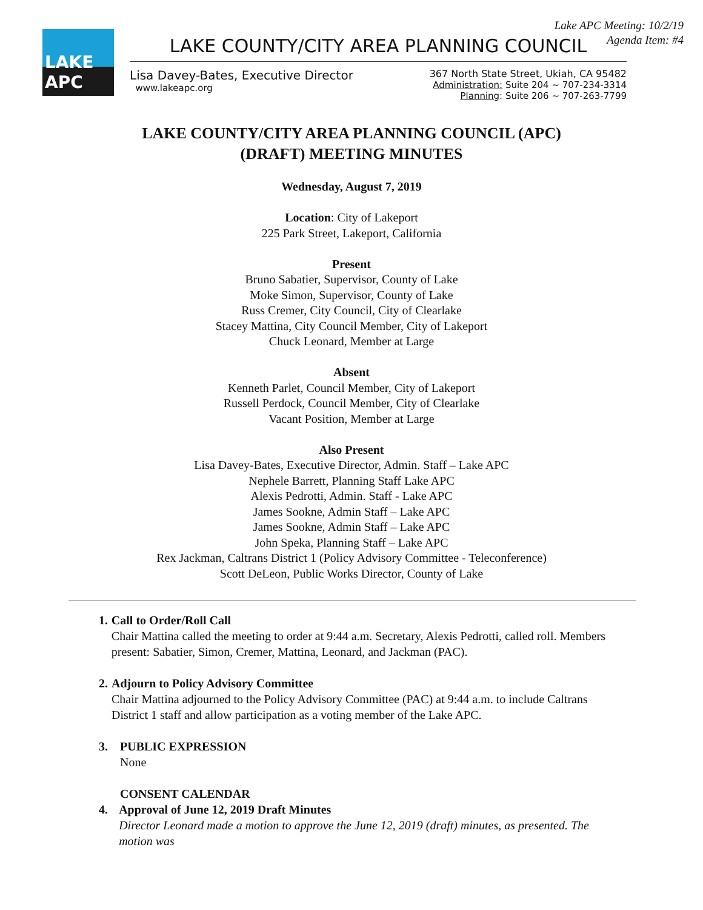Lake APC Meeting: 10/2/19
Agenda Item: #4
LAKE APC
LAKE COUNTY/CITY AREA PLANNING COUNCIL
Lisa Davey-Bates, Executive Director
www.lakeapc.org
367 North State Street, Ukiah, CA 95482
Administration: Suite 204 ~ 707-234-3314
Planning: Suite 206 ~ 707-263-7799
LAKE COUNTY/CITY AREA PLANNING COUNCIL (APC)
(DRAFT) MEETING MINUTES
Wednesday, August 7, 2019
Location: City of Lakeport
225 Park Street, Lakeport, California
Present
Bruno Sabatier, Supervisor, County of Lake
Moke Simon, Supervisor, County of Lake
Russ Cremer, City Council, City of Clearlake
Stacey Mattina, City Council Member, City of Lakeport
Chuck Leonard, Member at Large
Absent
Kenneth Parlet, Council Member, City of Lakeport
Russell Perdock, Council Member, City of Clearlake
Vacant Position, Member at Large
Also Present
Lisa Davey-Bates, Executive Director, Admin. Staff – Lake APC
Nephele Barrett, Planning Staff Lake APC
Alexis Pedrotti, Admin. Staff - Lake APC
James Sookne, Admin Staff – Lake APC
James Sookne, Admin Staff – Lake APC
John Speka, Planning Staff – Lake APC
Rex Jackman, Caltrans District 1 (Policy Advisory Committee - Teleconference)
Scott DeLeon, Public Works Director, County of Lake
1. Call to Order/Roll Call
Chair Mattina called the meeting to order at 9:44 a.m. Secretary, Alexis Pedrotti, called roll. Members present: Sabatier, Simon, Cremer, Mattina, Leonard, and Jackman (PAC).
2. Adjourn to Policy Advisory Committee
Chair Mattina adjourned to the Policy Advisory Committee (PAC) at 9:44 a.m. to include Caltrans District 1 staff and allow participation as a voting member of the Lake APC.
3. PUBLIC EXPRESSION
None
CONSENT CALENDAR
4. Approval of June 12, 2019 Draft Minutes
Director Leonard made a motion to approve the June 12, 2019 (draft) minutes, as presented. The motion was